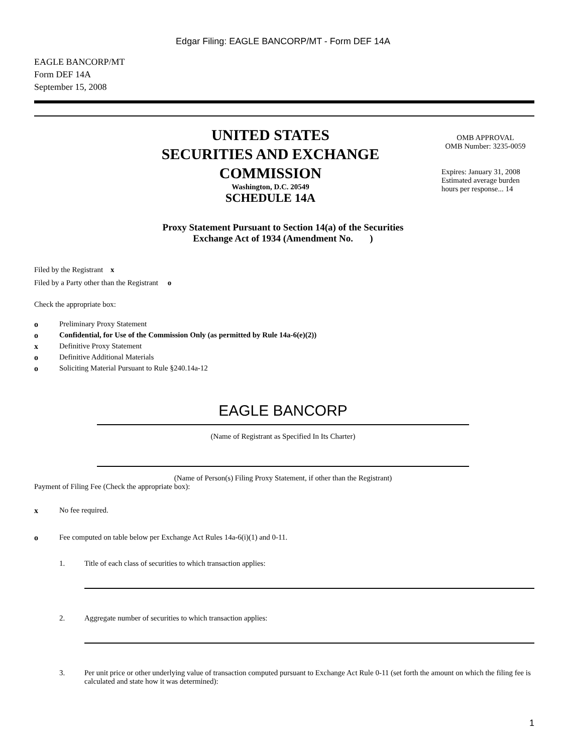Edgar Filing: EAGLE BANCORP/MT - Form DEF 14A
EAGLE BANCORP/MT
Form DEF 14A
September 15, 2008
UNITED STATES
SECURITIES AND EXCHANGE
COMMISSION
Washington, D.C. 20549
SCHEDULE 14A
OMB APPROVAL
OMB Number: 3235-0059
Expires: January 31, 2008
Estimated average burden
hours per response... 14
Proxy Statement Pursuant to Section 14(a) of the Securities
Exchange Act of 1934 (Amendment No. )
Filed by the Registrant x
Filed by a Party other than the Registrant o
Check the appropriate box:
o Preliminary Proxy Statement
o Confidential, for Use of the Commission Only (as permitted by Rule 14a-6(e)(2))
x Definitive Proxy Statement
o Definitive Additional Materials
o Soliciting Material Pursuant to Rule §240.14a-12
EAGLE BANCORP
(Name of Registrant as Specified In Its Charter)
(Name of Person(s) Filing Proxy Statement, if other than the Registrant)
Payment of Filing Fee (Check the appropriate box):
x No fee required.
o Fee computed on table below per Exchange Act Rules 14a-6(i)(1) and 0-11.
1. Title of each class of securities to which transaction applies:
2. Aggregate number of securities to which transaction applies:
3. Per unit price or other underlying value of transaction computed pursuant to Exchange Act Rule 0-11 (set forth the amount on which the filing fee is calculated and state how it was determined):
1